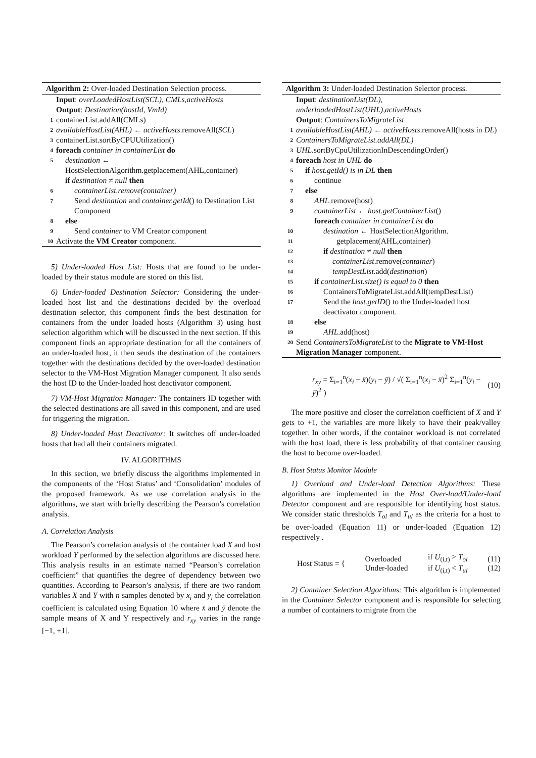Algorithm 2: Over-loaded Destination Selection process.
Input: overLoadedHostList(SCL), CMLs,activeHosts
Output: Destination(hostId, VmId)
1 containerList.addAll(CMLs)
2 availableHostList(AHL) ← activeHosts.removeAll(SCL)
3 containerList.sortByCPUUtilization()
4 foreach container in containerList do
5 destination ← HostSelectionAlgorithm.getplacement(AHL,container)
if destination ≠ null then
6 containerList.remove(container)
7 Send destination and container.getId() to Destination List Component
8 else
9 Send container to VM Creator component
10 Activate the VM Creator component.
5) Under-loaded Host List: Hosts that are found to be under-loaded by their status module are stored on this list.
6) Under-loaded Destination Selector: Considering the under-loaded host list and the destinations decided by the overload destination selector, this component finds the best destination for containers from the under loaded hosts (Algorithm 3) using host selection algorithm which will be discussed in the next section. If this component finds an appropriate destination for all the containers of an under-loaded host, it then sends the destination of the containers together with the destinations decided by the over-loaded destination selector to the VM-Host Migration Manager component. It also sends the host ID to the Under-loaded host deactivator component.
7) VM-Host Migration Manager: The containers ID together with the selected destinations are all saved in this component, and are used for triggering the migration.
8) Under-loaded Host Deactivator: It switches off under-loaded hosts that had all their containers migrated.
IV. ALGORITHMS
In this section, we briefly discuss the algorithms implemented in the components of the ‘Host Status’ and ‘Consolidation’ modules of the proposed framework. As we use correlation analysis in the algorithms, we start with briefly describing the Pearson’s correlation analysis.
A. Correlation Analysis
The Pearson’s correlation analysis of the container load X and host workload Y performed by the selection algorithms are discussed here. This analysis results in an estimate named “Pearson’s correlation coefficient” that quantifies the degree of dependency between two quantities. According to Pearson’s analysis, if there are two random variables X and Y with n samples denoted by x<sub>i</sub> and y<sub>i</sub> the correlation coefficient is calculated using Equation 10 where x̄ and ȳ denote the sample means of X and Y respectively and r<sub>xy</sub> varies in the range [−1, +1].
Algorithm 3: Under-loaded Destination Selector process.
Input: destinationList(DL), underloadedHostList(UHL),activeHosts
Output: ContainersToMigrateList
1 availableHostList(AHL) ← activeHosts.removeAll(hosts in DL)
2 ContainersToMigrateList.addAll(DL)
3 UHL.sortByCpuUtilizationInDescendingOrder()
4 foreach host in UHL do
5 if host.getId() is in DL then
6 continue
7 else
8 AHL.remove(host)
9 containerList ← host.getContainerList()
foreach container in containerList do
10 destination ← HostSelectionAlgorithm.
11 getplacement(AHL,container)
12 if destination ≠ null then
13 containerList.remove(container)
14 tempDestList.add(destination)
15 if containerList.size() is equal to 0 then
16 ContainersToMigrateList.addAll(tempDestList)
17 Send the host.getID() to the Under-loaded host deactivator component.
18 else
19 AHL.add(host)
20 Send ContainersToMigrateList to the Migrate to VM-Host Migration Manager component.
r<sub>xy</sub> = Σ<sub>i=1</sub><sup>n</sup>(x<sub>i</sub> − x̄)(y<sub>i</sub> − ȳ) / √( Σ<sub>i=1</sub><sup>n</sup>(x<sub>i</sub> − x̄)<sup>2</sup> Σ<sub>i=1</sub><sup>n</sup>(y<sub>i</sub> − ȳ)<sup>2</sup> ) (10)
The more positive and closer the correlation coefficient of X and Y gets to +1, the variables are more likely to have their peak/valley together. In other words, if the container workload is not correlated with the host load, there is less probability of that container causing the host to become over-loaded.
B. Host Status Monitor Module
1) Overload and Under-load Detection Algorithms: These algorithms are implemented in the Host Over-load/Under-load Detector component and are responsible for identifying host status. We consider static thresholds T<sub>ol</sub> and T<sub>ul</sub> as the criteria for a host to be over-loaded (Equation 11) or under-loaded (Equation 12) respectively .
Host Status = { Overloaded
Under-loaded if U<sub>(i,t)</sub> > T<sub>ol</sub>
if U<sub>(i,t)</sub> < T<sub>ul</sub> (11)
(12)
2) Container Selection Algorithms: This algorithm is implemented in the Container Selector component and is responsible for selecting a number of containers to migrate from the